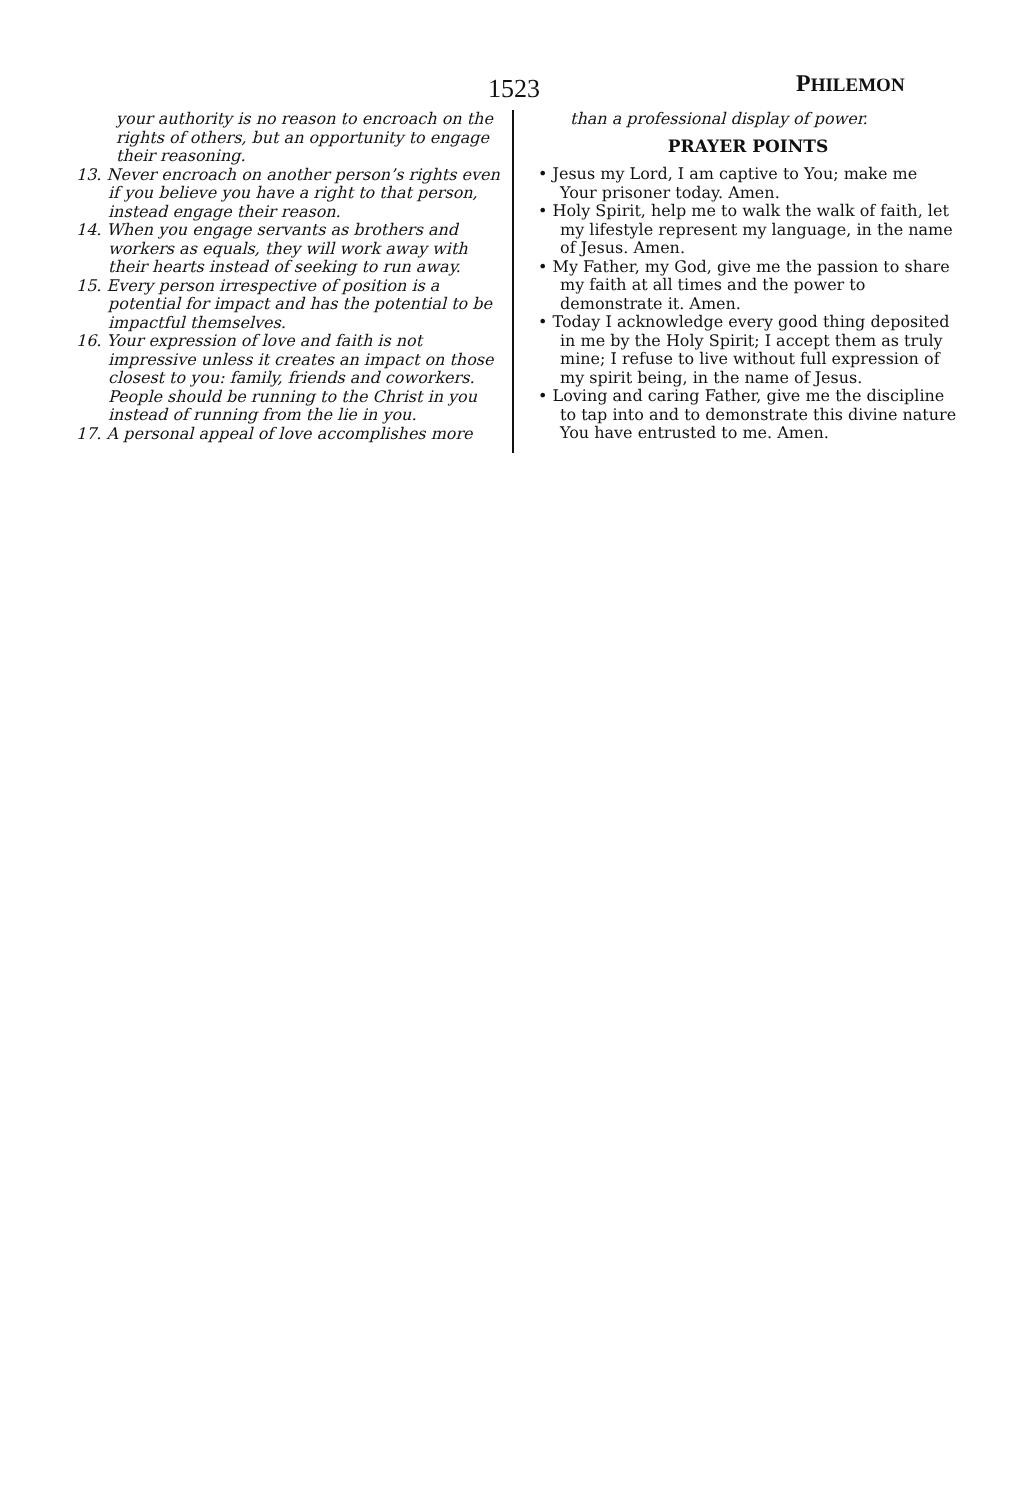1523 PHILEMON
your authority is no reason to encroach on the rights of others, but an opportunity to engage their reasoning.
13. Never encroach on another person’s rights even if you believe you have a right to that person, instead engage their reason.
14. When you engage servants as brothers and workers as equals, they will work away with their hearts instead of seeking to run away.
15. Every person irrespective of position is a potential for impact and has the potential to be impactful themselves.
16. Your expression of love and faith is not impressive unless it creates an impact on those closest to you: family, friends and coworkers. People should be running to the Christ in you instead of running from the lie in you.
17. A personal appeal of love accomplishes more
than a professional display of power.
PRAYER POINTS
• Jesus my Lord, I am captive to You; make me Your prisoner today. Amen.
• Holy Spirit, help me to walk the walk of faith, let my lifestyle represent my language, in the name of Jesus. Amen.
• My Father, my God, give me the passion to share my faith at all times and the power to demonstrate it. Amen.
• Today I acknowledge every good thing deposited in me by the Holy Spirit; I accept them as truly mine; I refuse to live without full expression of my spirit being, in the name of Jesus.
• Loving and caring Father, give me the discipline to tap into and to demonstrate this divine nature You have entrusted to me. Amen.